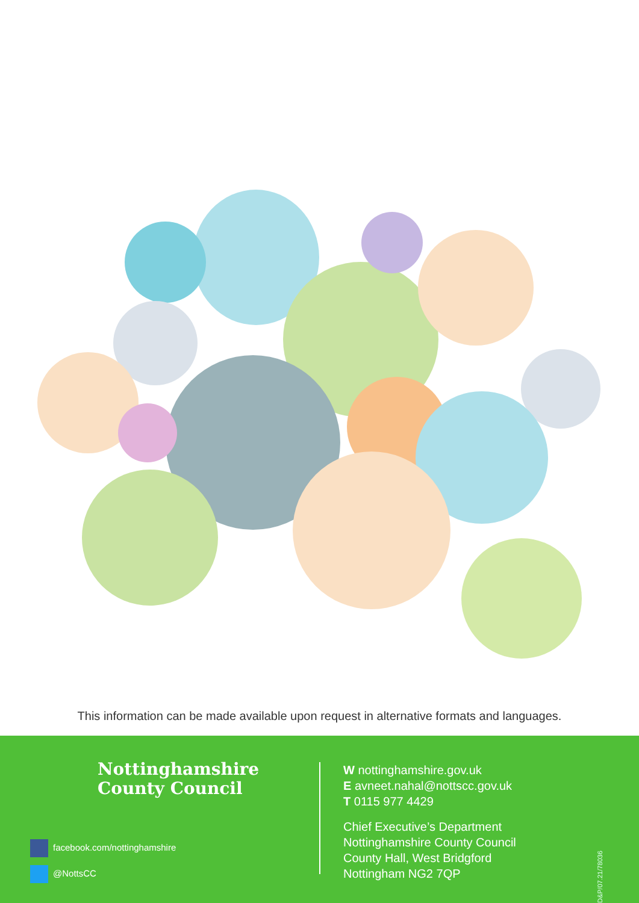This information can be made available upon request in alternative formats and languages.
Nottinghamshire
County Council
facebook.com/nottinghamshire
@NottsCC
W nottinghamshire.gov.uk
E avneet.nahal@nottscc.gov.uk
T 0115 977 4429
Chief Executive’s Department
Nottinghamshire County Council
County Hall, West Bridgford
Nottingham NG2 7QP
D&P/07.21/78036